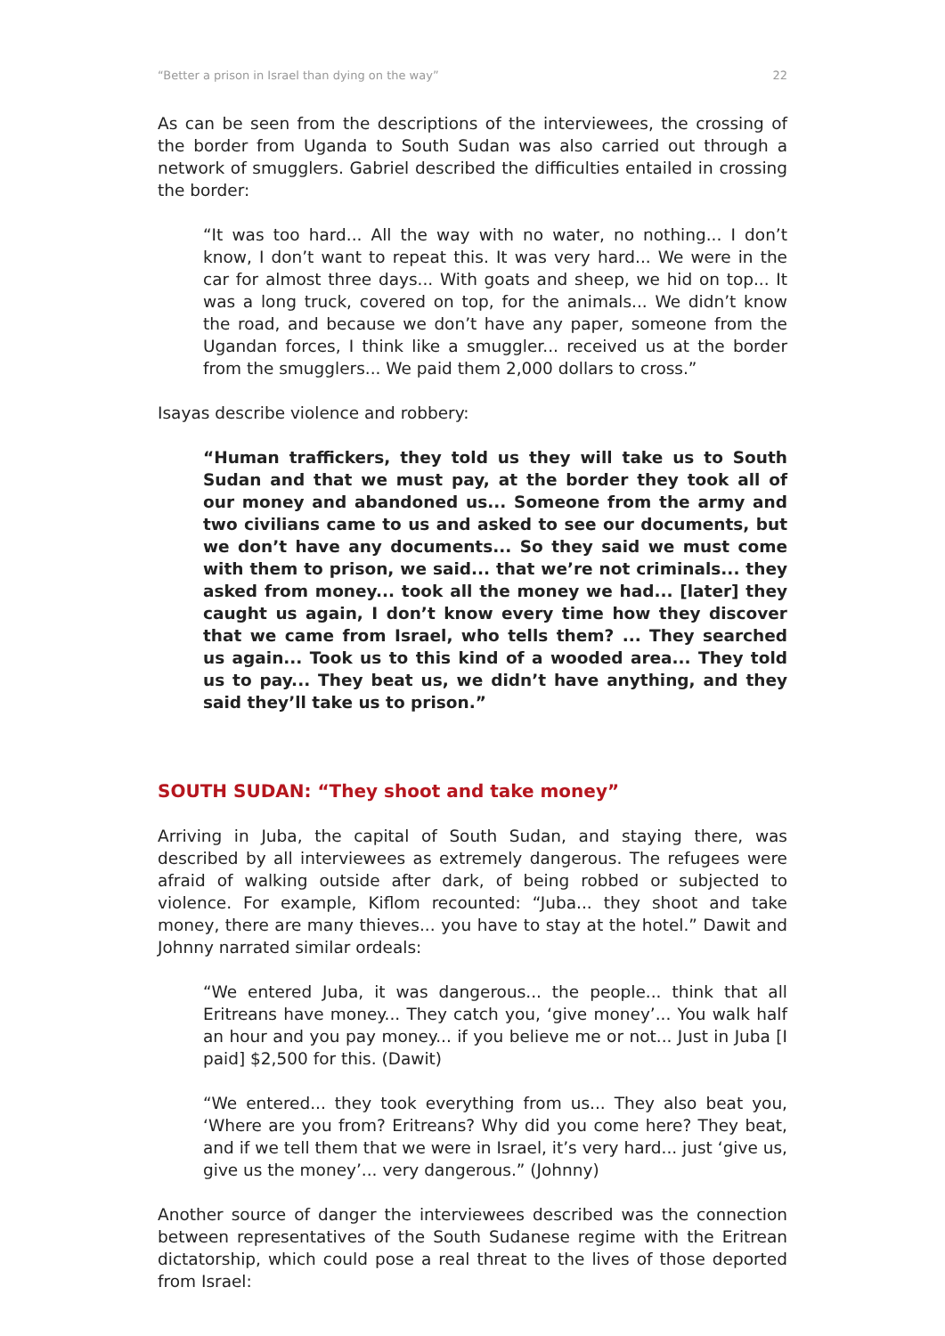“Better a prison in Israel than dying on the way” 22
As can be seen from the descriptions of the interviewees, the crossing of the border from Uganda to South Sudan was also carried out through a network of smugglers. Gabriel described the difficulties entailed in crossing the border:
“It was too hard... All the way with no water, no nothing... I don’t know, I don’t want to repeat this. It was very hard... We were in the car for almost three days... With goats and sheep, we hid on top... It was a long truck, covered on top, for the animals... We didn’t know the road, and because we don’t have any paper, someone from the Ugandan forces, I think like a smuggler... received us at the border from the smugglers... We paid them 2,000 dollars to cross.”
Isayas describe violence and robbery:
“Human traffickers, they told us they will take us to South Sudan and that we must pay, at the border they took all of our money and abandoned us... Someone from the army and two civilians came to us and asked to see our documents, but we don’t have any documents... So they said we must come with them to prison, we said... that we’re not criminals... they asked from money... took all the money we had... [later] they caught us again, I don’t know every time how they discover that we came from Israel, who tells them? ... They searched us again... Took us to this kind of a wooded area... They told us to pay... They beat us, we didn’t have anything, and they said they’ll take us to prison.”
SOUTH SUDAN: “They shoot and take money”
Arriving in Juba, the capital of South Sudan, and staying there, was described by all interviewees as extremely dangerous. The refugees were afraid of walking outside after dark, of being robbed or subjected to violence. For example, Kiflom recounted: “Juba... they shoot and take money, there are many thieves... you have to stay at the hotel.” Dawit and Johnny narrated similar ordeals:
“We entered Juba, it was dangerous... the people... think that all Eritreans have money... They catch you, ‘give money’... You walk half an hour and you pay money... if you believe me or not... Just in Juba [I paid] $2,500 for this. (Dawit)
“We entered... they took everything from us... They also beat you, ‘Where are you from? Eritreans? Why did you come here? They beat, and if we tell them that we were in Israel, it’s very hard... just ‘give us, give us the money’... very dangerous.” (Johnny)
Another source of danger the interviewees described was the connection between representatives of the South Sudanese regime with the Eritrean dictatorship, which could pose a real threat to the lives of those deported from Israel: